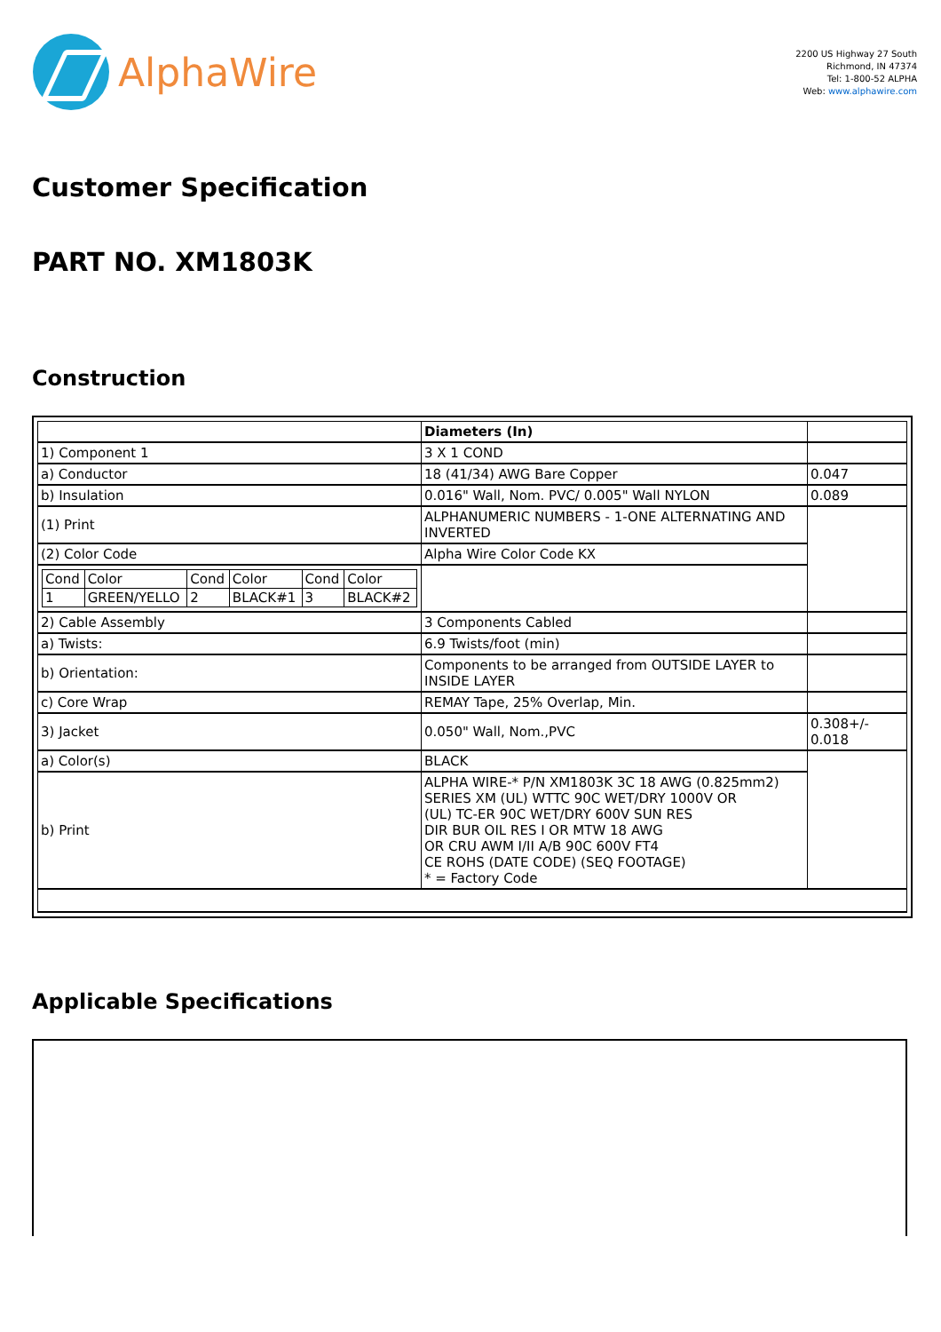AlphaWire
2200 US Highway 27 South
Richmond, IN 47374
Tel: 1-800-52 ALPHA
Web: www.alphawire.com
Customer Specification
PART NO. XM1803K
Construction
| | Diameters (In) | |
| 1) Component 1 | 3 X 1 COND | |
| a) Conductor | 18 (41/34) AWG Bare Copper | 0.047 |
| b) Insulation | 0.016" Wall, Nom. PVC/ 0.005" Wall NYLON | 0.089 |
| (1) Print | ALPHANUMERIC NUMBERS - 1-ONE ALTERNATING AND INVERTED | |
| (2) Color Code | Alpha Wire Color Code KX | |
| / Cond / Color / Cond / Color / Cond / Color / / 1 / GREEN/YELLO / 2 / BLACK#1 / 3 / BLACK#2 / | | |
| 2) Cable Assembly | 3 Components Cabled | |
| a) Twists: | 6.9 Twists/foot (min) | |
| b) Orientation: | Components to be arranged from OUTSIDE LAYER to INSIDE LAYER | |
| c) Core Wrap | REMAY Tape, 25% Overlap, Min. | |
| 3) Jacket | 0.050" Wall, Nom.,PVC | 0.308+/- 0.018 |
| a) Color(s) | BLACK | |
| b) Print | ALPHA WIRE-* P/N XM1803K 3C 18 AWG (0.825mm2) SERIES XM (UL) WTTC 90C WET/DRY 1000V OR (UL) TC-ER 90C WET/DRY 600V SUN RES DIR BUR OIL RES I OR MTW 18 AWG OR CRU AWM I/II A/B 90C 600V FT4 CE ROHS (DATE CODE) (SEQ FOOTAGE) * = Factory Code | |
Applicable Specifications